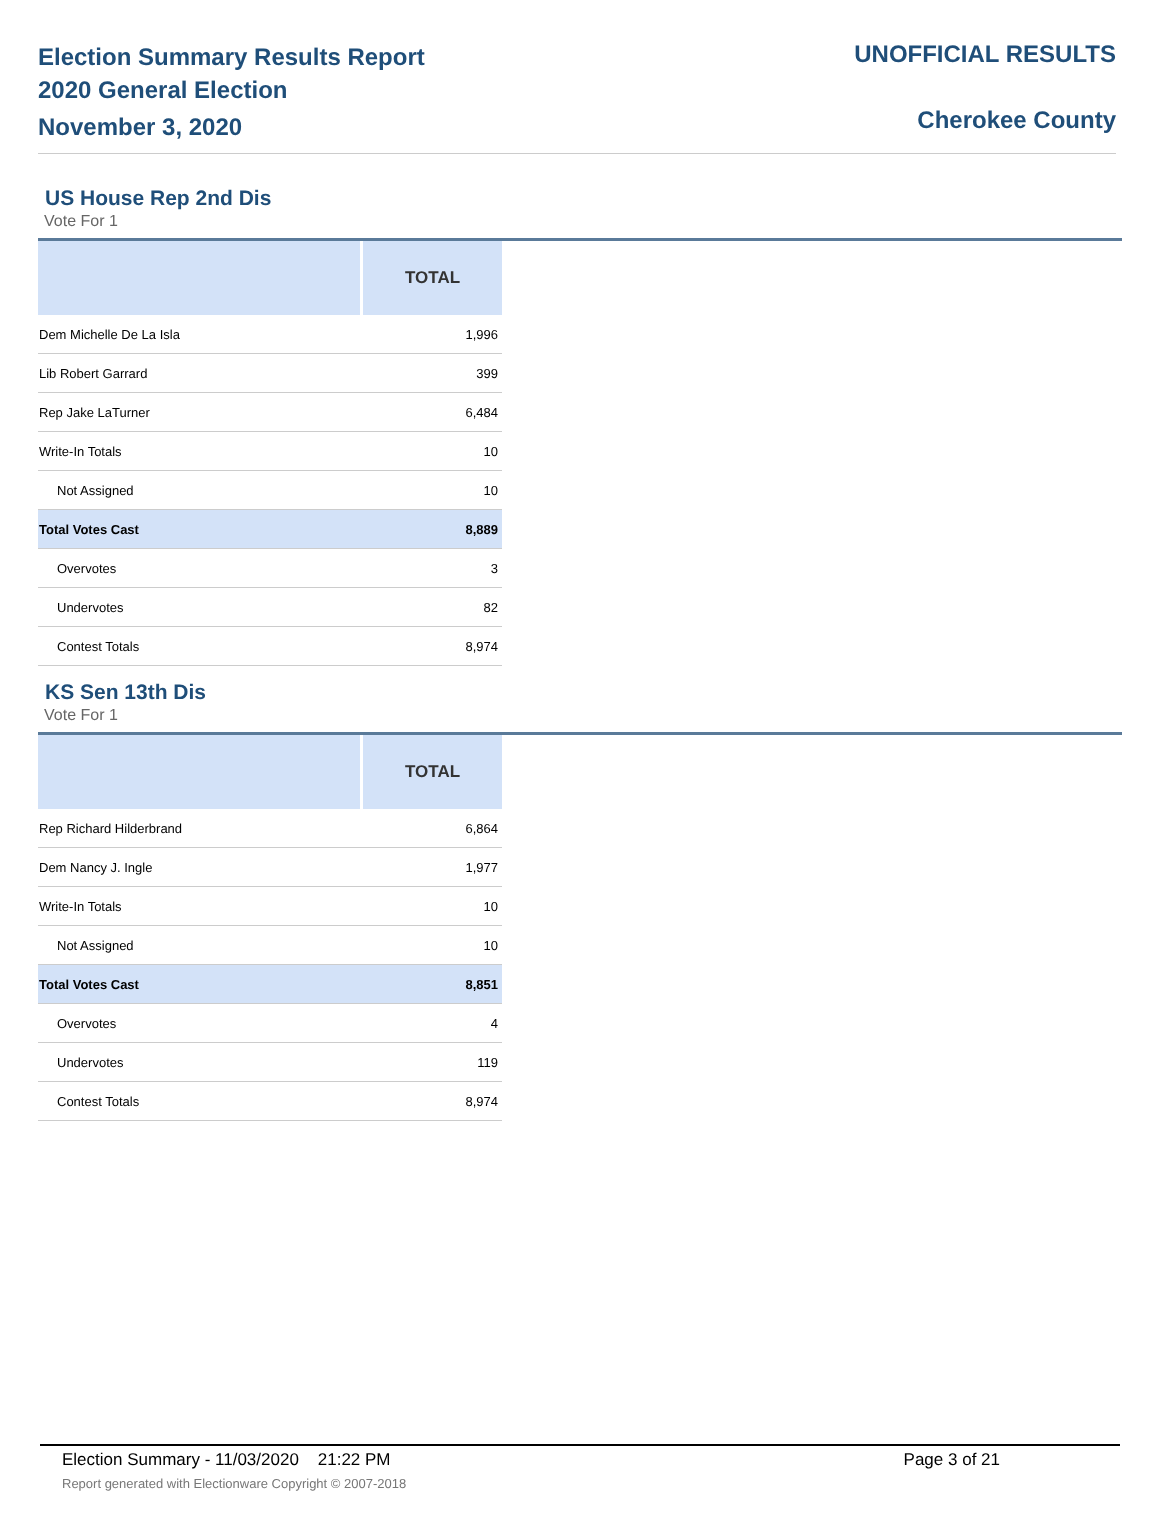Election Summary Results Report
2020 General Election
November 3, 2020
UNOFFICIAL RESULTS
Cherokee County
US House Rep 2nd Dis
Vote For 1
| | TOTAL |
| --- | --- |
| Dem Michelle De La Isla | 1,996 |
| Lib Robert Garrard | 399 |
| Rep Jake LaTurner | 6,484 |
| Write-In Totals | 10 |
| Not Assigned | 10 |
| Total Votes Cast | 8,889 |
| Overvotes | 3 |
| Undervotes | 82 |
| Contest Totals | 8,974 |
KS Sen 13th Dis
Vote For 1
| | TOTAL |
| --- | --- |
| Rep Richard Hilderbrand | 6,864 |
| Dem Nancy J. Ingle | 1,977 |
| Write-In Totals | 10 |
| Not Assigned | 10 |
| Total Votes Cast | 8,851 |
| Overvotes | 4 |
| Undervotes | 119 |
| Contest Totals | 8,974 |
Election Summary - 11/03/2020 21:22 PM Page 3 of 21 Report generated with Electionware Copyright © 2007-2018